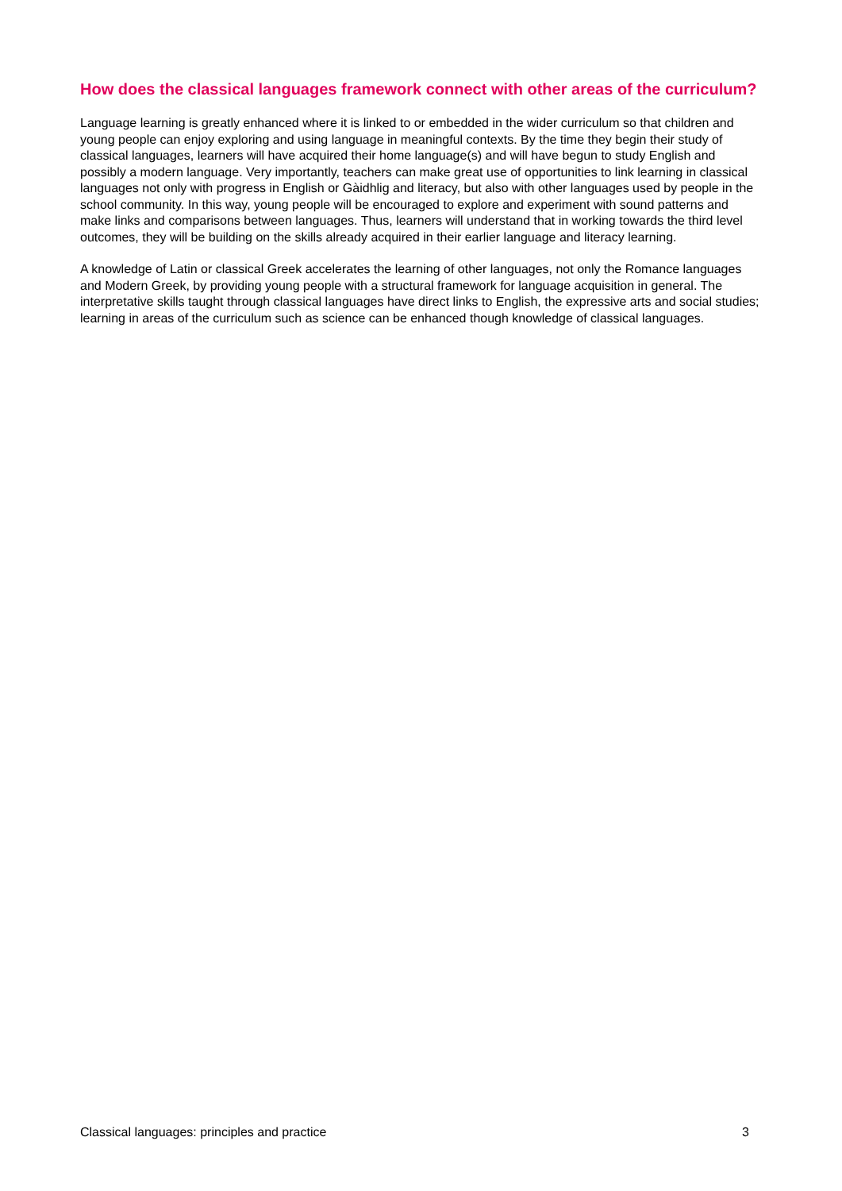How does the classical languages framework connect with other areas of the curriculum?
Language learning is greatly enhanced where it is linked to or embedded in the wider curriculum so that children and young people can enjoy exploring and using language in meaningful contexts. By the time they begin their study of classical languages, learners will have acquired their home language(s) and will have begun to study English and possibly a modern language. Very importantly, teachers can make great use of opportunities to link learning in classical languages not only with progress in English or Gàidhlig and literacy, but also with other languages used by people in the school community. In this way, young people will be encouraged to explore and experiment with sound patterns and make links and comparisons between languages. Thus, learners will understand that in working towards the third level outcomes, they will be building on the skills already acquired in their earlier language and literacy learning.
A knowledge of Latin or classical Greek accelerates the learning of other languages, not only the Romance languages and Modern Greek, by providing young people with a structural framework for language acquisition in general. The interpretative skills taught through classical languages have direct links to English, the expressive arts and social studies; learning in areas of the curriculum such as science can be enhanced though knowledge of classical languages.
Classical languages: principles and practice 3